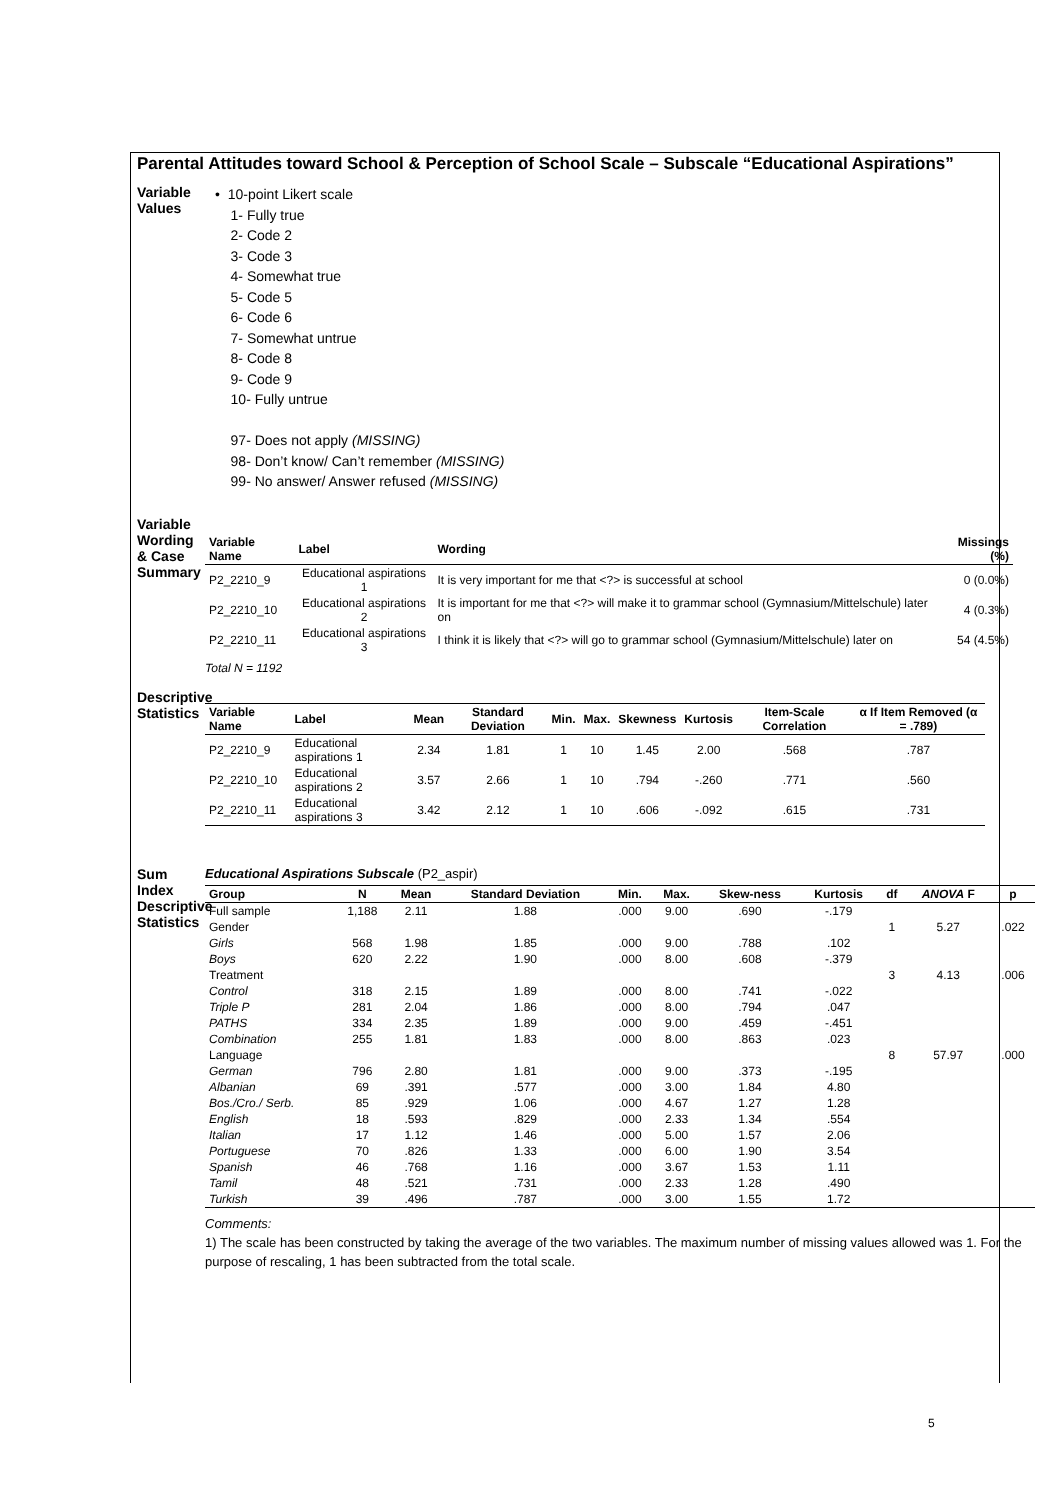Parental Attitudes toward School & Perception of School Scale – Subscale “Educational Aspirations”
Variable Values
• 10-point Likert scale
1- Fully true
2- Code 2
3- Code 3
4- Somewhat true
5- Code 5
6- Code 6
7- Somewhat untrue
8- Code 8
9- Code 9
10- Fully untrue
97- Does not apply (MISSING)
98- Don’t know/ Can’t remember (MISSING)
99- No answer/ Answer refused (MISSING)
Variable Wording & Case Summary
| Variable Name | Label | Wording | Missings (%) |
| --- | --- | --- | --- |
| P2_2210_9 | Educational aspirations 1 | It is very important for me that <?> is successful at school | 0 (0.0%) |
| P2_2210_10 | Educational aspirations 2 | It is important for me that <?> will make it to grammar school (Gymnasium/Mittelschule) later on | 4 (0.3%) |
| P2_2210_11 | Educational aspirations 3 | I think it is likely that <?> will go to grammar school (Gymnasium/Mittelschule) later on | 54 (4.5%) |
Total N = 1192
Descriptive Statistics
| Variable Name | Label | Mean | Standard Deviation | Min. | Max. | Skewness | Kurtosis | Item-Scale Correlation | α If Item Removed (α = .789) |
| --- | --- | --- | --- | --- | --- | --- | --- | --- | --- |
| P2_2210_9 | Educational aspirations 1 | 2.34 | 1.81 | 1 | 10 | 1.45 | 2.00 | .568 | .787 |
| P2_2210_10 | Educational aspirations 2 | 3.57 | 2.66 | 1 | 10 | .794 | -.260 | .771 | .560 |
| P2_2210_11 | Educational aspirations 3 | 3.42 | 2.12 | 1 | 10 | .606 | -.092 | .615 | .731 |
Sum Index Descriptive Statistics
Educational Aspirations Subscale (P2_aspir)
| Group | N | Mean | Standard Deviation | Min. | Max. | Skew-ness | Kurtosis | df | ANOVA F | p |
| --- | --- | --- | --- | --- | --- | --- | --- | --- | --- | --- |
| Full sample | 1,188 | 2.11 | 1.88 | .000 | 9.00 | .690 | -.179 | | | |
| Gender | | | | | | | | 1 | 5.27 | .022 |
| Girls | 568 | 1.98 | 1.85 | .000 | 9.00 | .788 | .102 | | | |
| Boys | 620 | 2.22 | 1.90 | .000 | 8.00 | .608 | -.379 | | | |
| Treatment | | | | | | | | 3 | 4.13 | .006 |
| Control | 318 | 2.15 | 1.89 | .000 | 8.00 | .741 | -.022 | | | |
| Triple P | 281 | 2.04 | 1.86 | .000 | 8.00 | .794 | .047 | | | |
| PATHS | 334 | 2.35 | 1.89 | .000 | 9.00 | .459 | -.451 | | | |
| Combination | 255 | 1.81 | 1.83 | .000 | 8.00 | .863 | .023 | | | |
| Language | | | | | | | | 8 | 57.97 | .000 |
| German | 796 | 2.80 | 1.81 | .000 | 9.00 | .373 | -.195 | | | |
| Albanian | 69 | .391 | .577 | .000 | 3.00 | 1.84 | 4.80 | | | |
| Bos./Cro./ Serb. | 85 | .929 | 1.06 | .000 | 4.67 | 1.27 | 1.28 | | | |
| English | 18 | .593 | .829 | .000 | 2.33 | 1.34 | .554 | | | |
| Italian | 17 | 1.12 | 1.46 | .000 | 5.00 | 1.57 | 2.06 | | | |
| Portuguese | 70 | .826 | 1.33 | .000 | 6.00 | 1.90 | 3.54 | | | |
| Spanish | 46 | .768 | 1.16 | .000 | 3.67 | 1.53 | 1.11 | | | |
| Tamil | 48 | .521 | .731 | .000 | 2.33 | 1.28 | .490 | | | |
| Turkish | 39 | .496 | .787 | .000 | 3.00 | 1.55 | 1.72 | | | |
Comments:
1) The scale has been constructed by taking the average of the two variables. The maximum number of missing values allowed was 1. For the purpose of rescaling, 1 has been subtracted from the total scale.
5